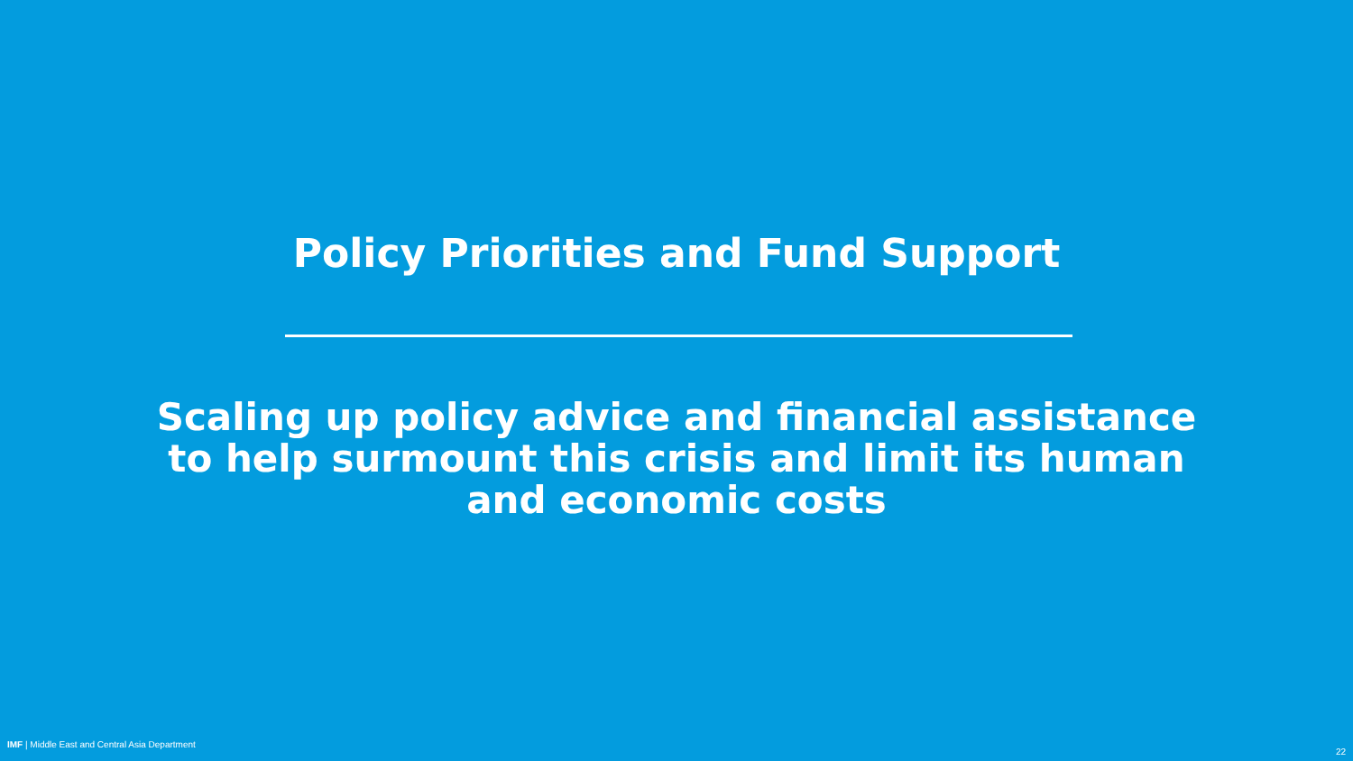Policy Priorities and Fund Support
Scaling up policy advice and financial assistance to help surmount this crisis and limit its human and economic costs
IMF | Middle East and Central Asia Department
22